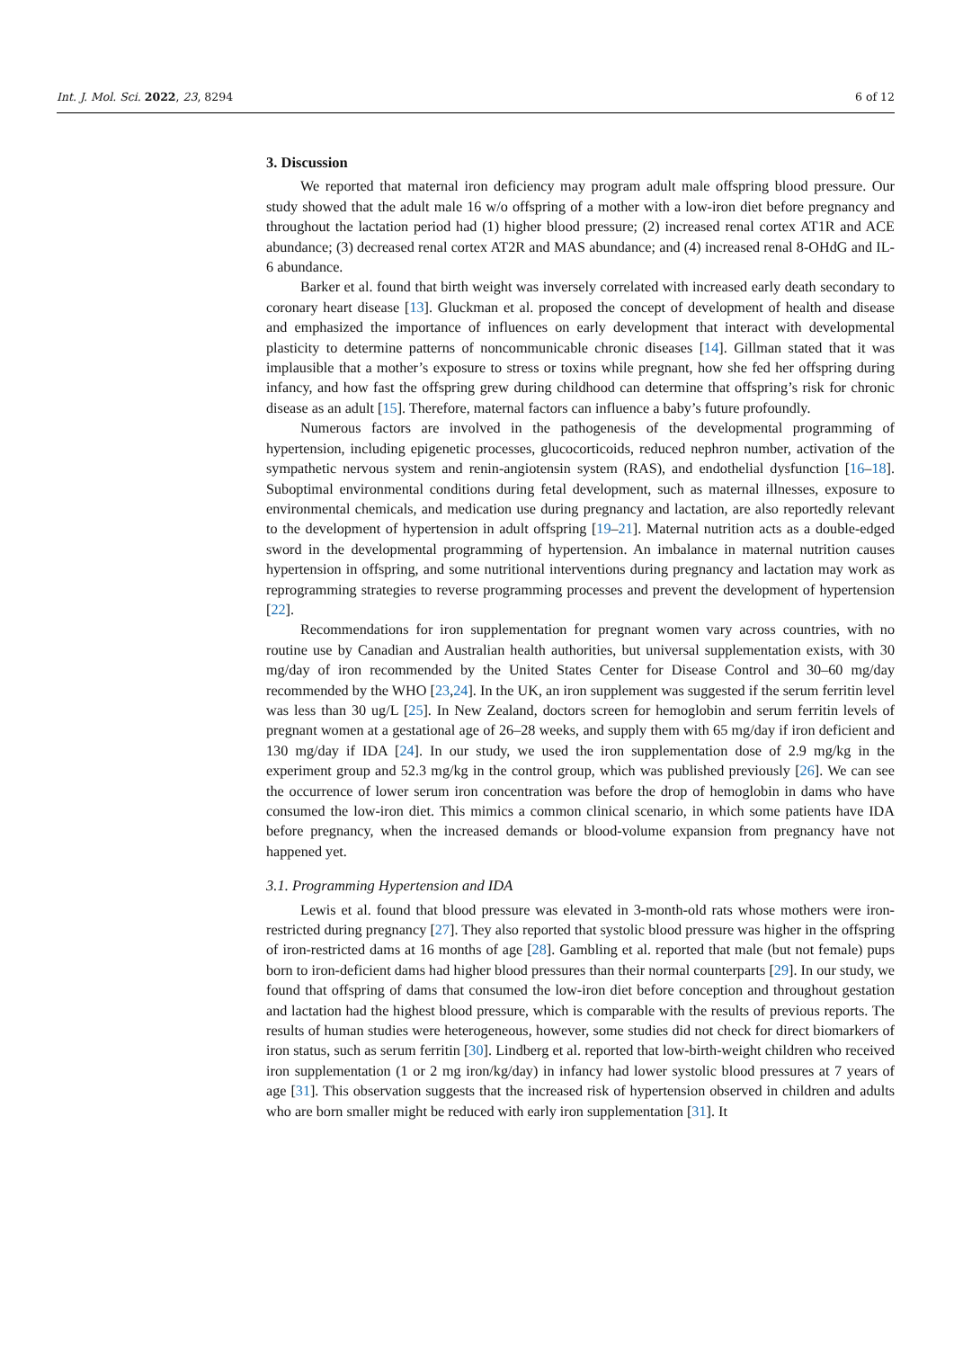Int. J. Mol. Sci. 2022, 23, 8294 6 of 12
3. Discussion
We reported that maternal iron deficiency may program adult male offspring blood pressure. Our study showed that the adult male 16 w/o offspring of a mother with a low-iron diet before pregnancy and throughout the lactation period had (1) higher blood pressure; (2) increased renal cortex AT1R and ACE abundance; (3) decreased renal cortex AT2R and MAS abundance; and (4) increased renal 8-OHdG and IL-6 abundance.
Barker et al. found that birth weight was inversely correlated with increased early death secondary to coronary heart disease [13]. Gluckman et al. proposed the concept of development of health and disease and emphasized the importance of influences on early development that interact with developmental plasticity to determine patterns of noncommunicable chronic diseases [14]. Gillman stated that it was implausible that a mother’s exposure to stress or toxins while pregnant, how she fed her offspring during infancy, and how fast the offspring grew during childhood can determine that offspring’s risk for chronic disease as an adult [15]. Therefore, maternal factors can influence a baby’s future profoundly.
Numerous factors are involved in the pathogenesis of the developmental programming of hypertension, including epigenetic processes, glucocorticoids, reduced nephron number, activation of the sympathetic nervous system and renin-angiotensin system (RAS), and endothelial dysfunction [16–18]. Suboptimal environmental conditions during fetal development, such as maternal illnesses, exposure to environmental chemicals, and medication use during pregnancy and lactation, are also reportedly relevant to the development of hypertension in adult offspring [19–21]. Maternal nutrition acts as a double-edged sword in the developmental programming of hypertension. An imbalance in maternal nutrition causes hypertension in offspring, and some nutritional interventions during pregnancy and lactation may work as reprogramming strategies to reverse programming processes and prevent the development of hypertension [22].
Recommendations for iron supplementation for pregnant women vary across countries, with no routine use by Canadian and Australian health authorities, but universal supplementation exists, with 30 mg/day of iron recommended by the United States Center for Disease Control and 30–60 mg/day recommended by the WHO [23,24]. In the UK, an iron supplement was suggested if the serum ferritin level was less than 30 ug/L [25]. In New Zealand, doctors screen for hemoglobin and serum ferritin levels of pregnant women at a gestational age of 26–28 weeks, and supply them with 65 mg/day if iron deficient and 130 mg/day if IDA [24]. In our study, we used the iron supplementation dose of 2.9 mg/kg in the experiment group and 52.3 mg/kg in the control group, which was published previously [26]. We can see the occurrence of lower serum iron concentration was before the drop of hemoglobin in dams who have consumed the low-iron diet. This mimics a common clinical scenario, in which some patients have IDA before pregnancy, when the increased demands or blood-volume expansion from pregnancy have not happened yet.
3.1. Programming Hypertension and IDA
Lewis et al. found that blood pressure was elevated in 3-month-old rats whose mothers were iron-restricted during pregnancy [27]. They also reported that systolic blood pressure was higher in the offspring of iron-restricted dams at 16 months of age [28]. Gambling et al. reported that male (but not female) pups born to iron-deficient dams had higher blood pressures than their normal counterparts [29]. In our study, we found that offspring of dams that consumed the low-iron diet before conception and throughout gestation and lactation had the highest blood pressure, which is comparable with the results of previous reports. The results of human studies were heterogeneous, however, some studies did not check for direct biomarkers of iron status, such as serum ferritin [30]. Lindberg et al. reported that low-birth-weight children who received iron supplementation (1 or 2 mg iron/kg/day) in infancy had lower systolic blood pressures at 7 years of age [31]. This observation suggests that the increased risk of hypertension observed in children and adults who are born smaller might be reduced with early iron supplementation [31]. It